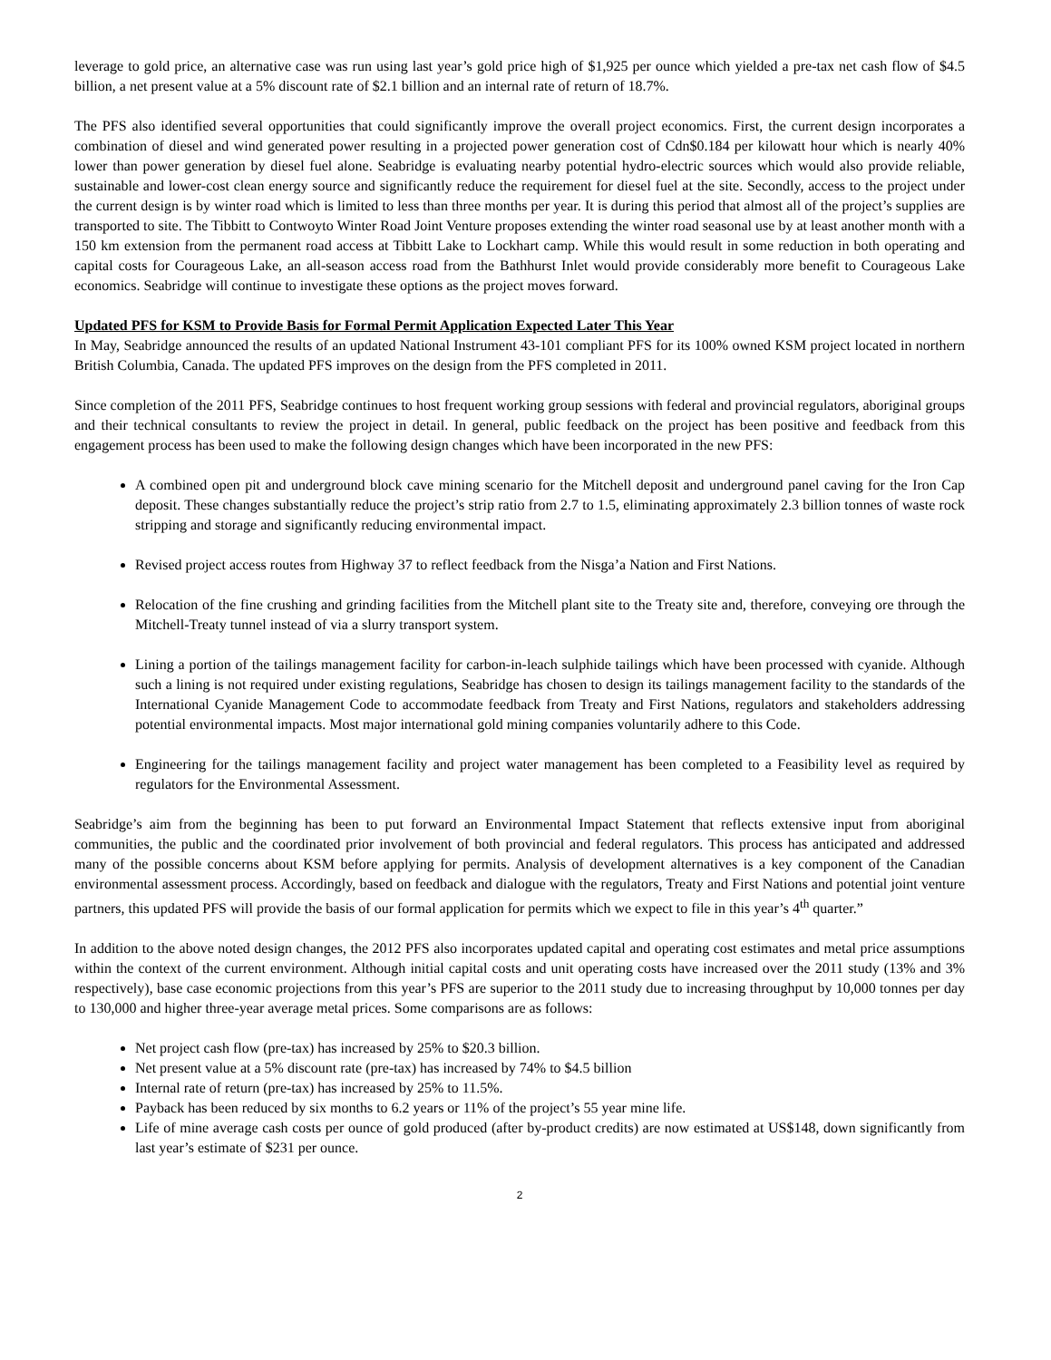leverage to gold price, an alternative case was run using last year’s gold price high of $1,925 per ounce which yielded a pre-tax net cash flow of $4.5 billion, a net present value at a 5% discount rate of $2.1 billion and an internal rate of return of 18.7%.
The PFS also identified several opportunities that could significantly improve the overall project economics. First, the current design incorporates a combination of diesel and wind generated power resulting in a projected power generation cost of Cdn$0.184 per kilowatt hour which is nearly 40% lower than power generation by diesel fuel alone. Seabridge is evaluating nearby potential hydro-electric sources which would also provide reliable, sustainable and lower-cost clean energy source and significantly reduce the requirement for diesel fuel at the site. Secondly, access to the project under the current design is by winter road which is limited to less than three months per year. It is during this period that almost all of the project’s supplies are transported to site. The Tibbitt to Contwoyto Winter Road Joint Venture proposes extending the winter road seasonal use by at least another month with a 150 km extension from the permanent road access at Tibbitt Lake to Lockhart camp. While this would result in some reduction in both operating and capital costs for Courageous Lake, an all-season access road from the Bathhurst Inlet would provide considerably more benefit to Courageous Lake economics. Seabridge will continue to investigate these options as the project moves forward.
Updated PFS for KSM to Provide Basis for Formal Permit Application Expected Later This Year
In May, Seabridge announced the results of an updated National Instrument 43-101 compliant PFS for its 100% owned KSM project located in northern British Columbia, Canada. The updated PFS improves on the design from the PFS completed in 2011.
Since completion of the 2011 PFS, Seabridge continues to host frequent working group sessions with federal and provincial regulators, aboriginal groups and their technical consultants to review the project in detail. In general, public feedback on the project has been positive and feedback from this engagement process has been used to make the following design changes which have been incorporated in the new PFS:
A combined open pit and underground block cave mining scenario for the Mitchell deposit and underground panel caving for the Iron Cap deposit. These changes substantially reduce the project’s strip ratio from 2.7 to 1.5, eliminating approximately 2.3 billion tonnes of waste rock stripping and storage and significantly reducing environmental impact.
Revised project access routes from Highway 37 to reflect feedback from the Nisga’a Nation and First Nations.
Relocation of the fine crushing and grinding facilities from the Mitchell plant site to the Treaty site and, therefore, conveying ore through the Mitchell-Treaty tunnel instead of via a slurry transport system.
Lining a portion of the tailings management facility for carbon-in-leach sulphide tailings which have been processed with cyanide. Although such a lining is not required under existing regulations, Seabridge has chosen to design its tailings management facility to the standards of the International Cyanide Management Code to accommodate feedback from Treaty and First Nations, regulators and stakeholders addressing potential environmental impacts. Most major international gold mining companies voluntarily adhere to this Code.
Engineering for the tailings management facility and project water management has been completed to a Feasibility level as required by regulators for the Environmental Assessment.
Seabridge’s aim from the beginning has been to put forward an Environmental Impact Statement that reflects extensive input from aboriginal communities, the public and the coordinated prior involvement of both provincial and federal regulators. This process has anticipated and addressed many of the possible concerns about KSM before applying for permits. Analysis of development alternatives is a key component of the Canadian environmental assessment process. Accordingly, based on feedback and dialogue with the regulators, Treaty and First Nations and potential joint venture partners, this updated PFS will provide the basis of our formal application for permits which we expect to file in this year’s 4<sup>th</sup> quarter.”
In addition to the above noted design changes, the 2012 PFS also incorporates updated capital and operating cost estimates and metal price assumptions within the context of the current environment. Although initial capital costs and unit operating costs have increased over the 2011 study (13% and 3% respectively), base case economic projections from this year’s PFS are superior to the 2011 study due to increasing throughput by 10,000 tonnes per day to 130,000 and higher three-year average metal prices. Some comparisons are as follows:
Net project cash flow (pre-tax) has increased by 25% to $20.3 billion.
Net present value at a 5% discount rate (pre-tax) has increased by 74% to $4.5 billion
Internal rate of return (pre-tax) has increased by 25% to 11.5%.
Payback has been reduced by six months to 6.2 years or 11% of the project’s 55 year mine life.
Life of mine average cash costs per ounce of gold produced (after by-product credits) are now estimated at US$148, down significantly from last year’s estimate of $231 per ounce.
2